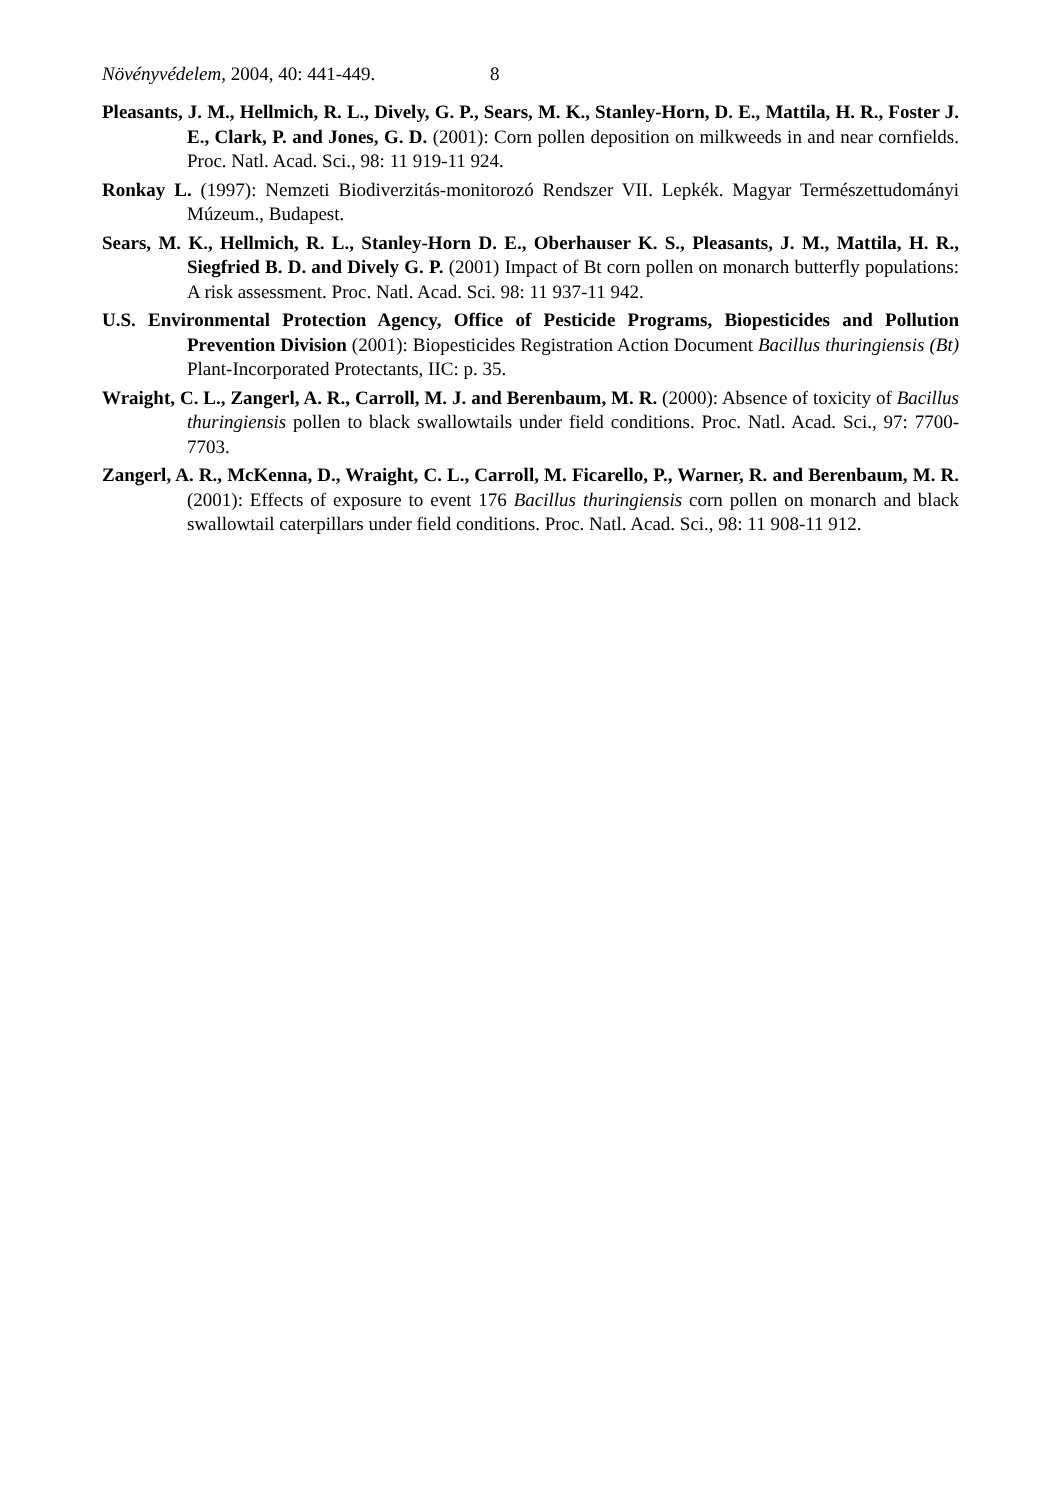Növényvédelem, 2004, 40: 441-449. 8
Pleasants, J. M., Hellmich, R. L., Dively, G. P., Sears, M. K., Stanley-Horn, D. E., Mattila, H. R., Foster J. E., Clark, P. and Jones, G. D. (2001): Corn pollen deposition on milkweeds in and near cornfields. Proc. Natl. Acad. Sci., 98: 11 919-11 924.
Ronkay L. (1997): Nemzeti Biodiverzitás-monitorozó Rendszer VII. Lepkék. Magyar Természettudományi Múzeum., Budapest.
Sears, M. K., Hellmich, R. L., Stanley-Horn D. E., Oberhauser K. S., Pleasants, J. M., Mattila, H. R., Siegfried B. D. and Dively G. P. (2001) Impact of Bt corn pollen on monarch butterfly populations: A risk assessment. Proc. Natl. Acad. Sci. 98: 11 937-11 942.
U.S. Environmental Protection Agency, Office of Pesticide Programs, Biopesticides and Pollution Prevention Division (2001): Biopesticides Registration Action Document Bacillus thuringiensis (Bt) Plant-Incorporated Protectants, IIC: p. 35.
Wraight, C. L., Zangerl, A. R., Carroll, M. J. and Berenbaum, M. R. (2000): Absence of toxicity of Bacillus thuringiensis pollen to black swallowtails under field conditions. Proc. Natl. Acad. Sci., 97: 7700-7703.
Zangerl, A. R., McKenna, D., Wraight, C. L., Carroll, M. Ficarello, P., Warner, R. and Berenbaum, M. R. (2001): Effects of exposure to event 176 Bacillus thuringiensis corn pollen on monarch and black swallowtail caterpillars under field conditions. Proc. Natl. Acad. Sci., 98: 11 908-11 912.